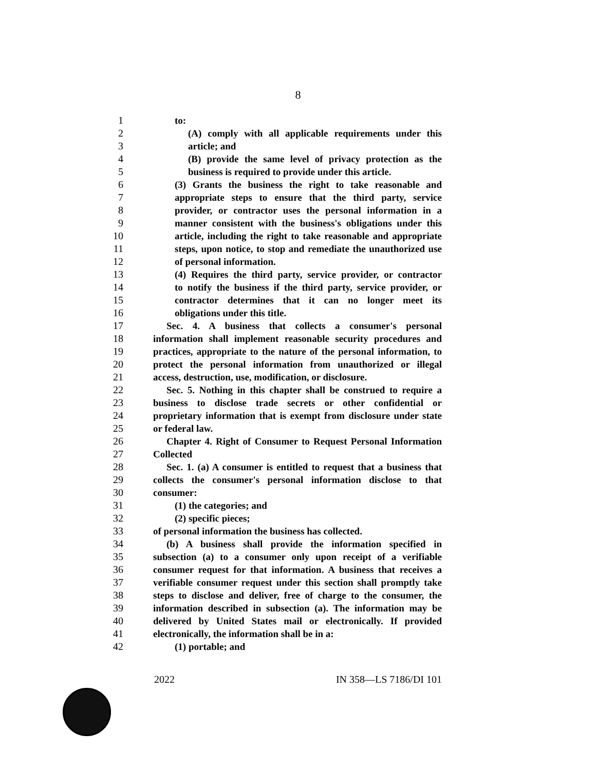8
1 to:
2 (A) comply with all applicable requirements under this
3 article; and
4 (B) provide the same level of privacy protection as the
5 business is required to provide under this article.
6 (3) Grants the business the right to take reasonable and
7 appropriate steps to ensure that the third party, service
8 provider, or contractor uses the personal information in a
9 manner consistent with the business's obligations under this
10 article, including the right to take reasonable and appropriate
11 steps, upon notice, to stop and remediate the unauthorized use
12 of personal information.
13 (4) Requires the third party, service provider, or contractor
14 to notify the business if the third party, service provider, or
15 contractor determines that it can no longer meet its
16 obligations under this title.
17 Sec. 4. A business that collects a consumer's personal
18 information shall implement reasonable security procedures and
19 practices, appropriate to the nature of the personal information, to
20 protect the personal information from unauthorized or illegal
21 access, destruction, use, modification, or disclosure.
22 Sec. 5. Nothing in this chapter shall be construed to require a
23 business to disclose trade secrets or other confidential or
24 proprietary information that is exempt from disclosure under state
25 or federal law.
26 Chapter 4. Right of Consumer to Request Personal Information
27 Collected
28 Sec. 1. (a) A consumer is entitled to request that a business that
29 collects the consumer's personal information disclose to that
30 consumer:
31 (1) the categories; and
32 (2) specific pieces;
33 of personal information the business has collected.
34 (b) A business shall provide the information specified in
35 subsection (a) to a consumer only upon receipt of a verifiable
36 consumer request for that information. A business that receives a
37 verifiable consumer request under this section shall promptly take
38 steps to disclose and deliver, free of charge to the consumer, the
39 information described in subsection (a). The information may be
40 delivered by United States mail or electronically. If provided
41 electronically, the information shall be in a:
42 (1) portable; and
2022 IN 358—LS 7186/DI 101